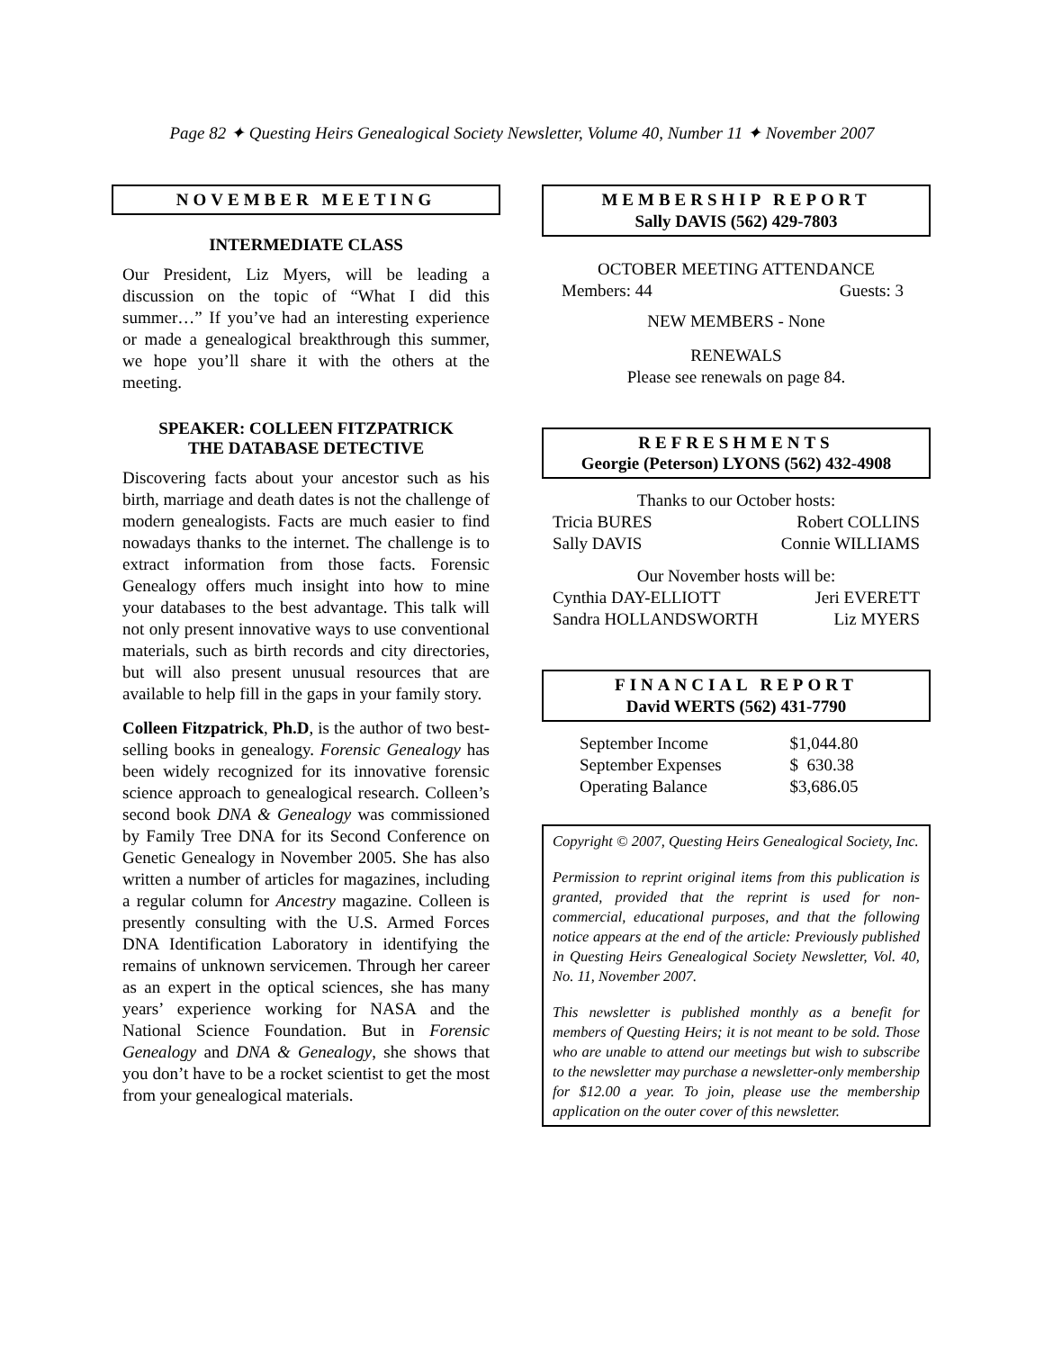Page 82 ✦ Questing Heirs Genealogical Society Newsletter, Volume 40, Number 11 ✦ November 2007
NOVEMBER MEETING
INTERMEDIATE CLASS
Our President, Liz Myers, will be leading a discussion on the topic of “What I did this summer…” If you’ve had an interesting experience or made a genealogical breakthrough this summer, we hope you’ll share it with the others at the meeting.
SPEAKER: COLLEEN FITZPATRICK
THE DATABASE DETECTIVE
Discovering facts about your ancestor such as his birth, marriage and death dates is not the challenge of modern genealogists. Facts are much easier to find nowadays thanks to the internet. The challenge is to extract information from those facts. Forensic Genealogy offers much insight into how to mine your databases to the best advantage. This talk will not only present innovative ways to use conventional materials, such as birth records and city directories, but will also present unusual resources that are available to help fill in the gaps in your family story.
Colleen Fitzpatrick, Ph.D, is the author of two best-selling books in genealogy. Forensic Genealogy has been widely recognized for its innovative forensic science approach to genealogical research. Colleen’s second book DNA & Genealogy was commissioned by Family Tree DNA for its Second Conference on Genetic Genealogy in November 2005. She has also written a number of articles for magazines, including a regular column for Ancestry magazine. Colleen is presently consulting with the U.S. Armed Forces DNA Identification Laboratory in identifying the remains of unknown servicemen. Through her career as an expert in the optical sciences, she has many years’ experience working for NASA and the National Science Foundation. But in Forensic Genealogy and DNA & Genealogy, she shows that you don’t have to be a rocket scientist to get the most from your genealogical materials.
MEMBERSHIP REPORT
Sally DAVIS (562) 429-7803
OCTOBER MEETING ATTENDANCE
| Members: 44 | Guests: 3 |
NEW MEMBERS - None
RENEWALS
Please see renewals on page 84.
REFRESHMENTS
Georgie (Peterson) LYONS (562) 432-4908
Thanks to our October hosts:
| Tricia BURES | Robert COLLINS |
| Sally DAVIS | Connie WILLIAMS |
Our November hosts will be:
| Cynthia DAY-ELLIOTT | Jeri EVERETT |
| Sandra HOLLANDSWORTH | Liz MYERS |
FINANCIAL REPORT
David WERTS (562) 431-7790
| September Income | $1,044.80 |
| September Expenses | $ 630.38 |
| Operating Balance | $3,686.05 |
Copyright © 2007, Questing Heirs Genealogical Society, Inc.
Permission to reprint original items from this publication is granted, provided that the reprint is used for non-commercial, educational purposes, and that the following notice appears at the end of the article: Previously published in Questing Heirs Genealogical Society Newsletter, Vol. 40, No. 11, November 2007.
This newsletter is published monthly as a benefit for members of Questing Heirs; it is not meant to be sold. Those who are unable to attend our meetings but wish to subscribe to the newsletter may purchase a newsletter-only membership for $12.00 a year. To join, please use the membership application on the outer cover of this newsletter.